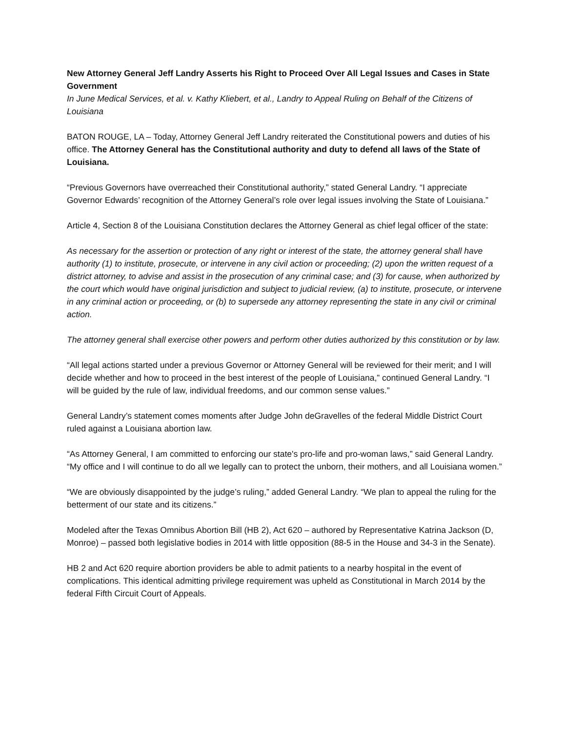New Attorney General Jeff Landry Asserts his Right to Proceed Over All Legal Issues and Cases in State Government
In June Medical Services, et al. v. Kathy Kliebert, et al., Landry to Appeal Ruling on Behalf of the Citizens of Louisiana
BATON ROUGE, LA – Today, Attorney General Jeff Landry reiterated the Constitutional powers and duties of his office. The Attorney General has the Constitutional authority and duty to defend all laws of the State of Louisiana.
“Previous Governors have overreached their Constitutional authority,” stated General Landry. “I appreciate Governor Edwards’ recognition of the Attorney General’s role over legal issues involving the State of Louisiana.”
Article 4, Section 8 of the Louisiana Constitution declares the Attorney General as chief legal officer of the state:
As necessary for the assertion or protection of any right or interest of the state, the attorney general shall have authority (1) to institute, prosecute, or intervene in any civil action or proceeding; (2) upon the written request of a district attorney, to advise and assist in the prosecution of any criminal case; and (3) for cause, when authorized by the court which would have original jurisdiction and subject to judicial review, (a) to institute, prosecute, or intervene in any criminal action or proceeding, or (b) to supersede any attorney representing the state in any civil or criminal action.
The attorney general shall exercise other powers and perform other duties authorized by this constitution or by law.
“All legal actions started under a previous Governor or Attorney General will be reviewed for their merit; and I will decide whether and how to proceed in the best interest of the people of Louisiana,” continued General Landry. “I will be guided by the rule of law, individual freedoms, and our common sense values.”
General Landry’s statement comes moments after Judge John deGravelles of the federal Middle District Court ruled against a Louisiana abortion law.
“As Attorney General, I am committed to enforcing our state's pro-life and pro-woman laws,” said General Landry. “My office and I will continue to do all we legally can to protect the unborn, their mothers, and all Louisiana women.”
“We are obviously disappointed by the judge’s ruling,” added General Landry. “We plan to appeal the ruling for the betterment of our state and its citizens.”
Modeled after the Texas Omnibus Abortion Bill (HB 2), Act 620 – authored by Representative Katrina Jackson (D, Monroe) – passed both legislative bodies in 2014 with little opposition (88-5 in the House and 34-3 in the Senate).
HB 2 and Act 620 require abortion providers be able to admit patients to a nearby hospital in the event of complications. This identical admitting privilege requirement was upheld as Constitutional in March 2014 by the federal Fifth Circuit Court of Appeals.